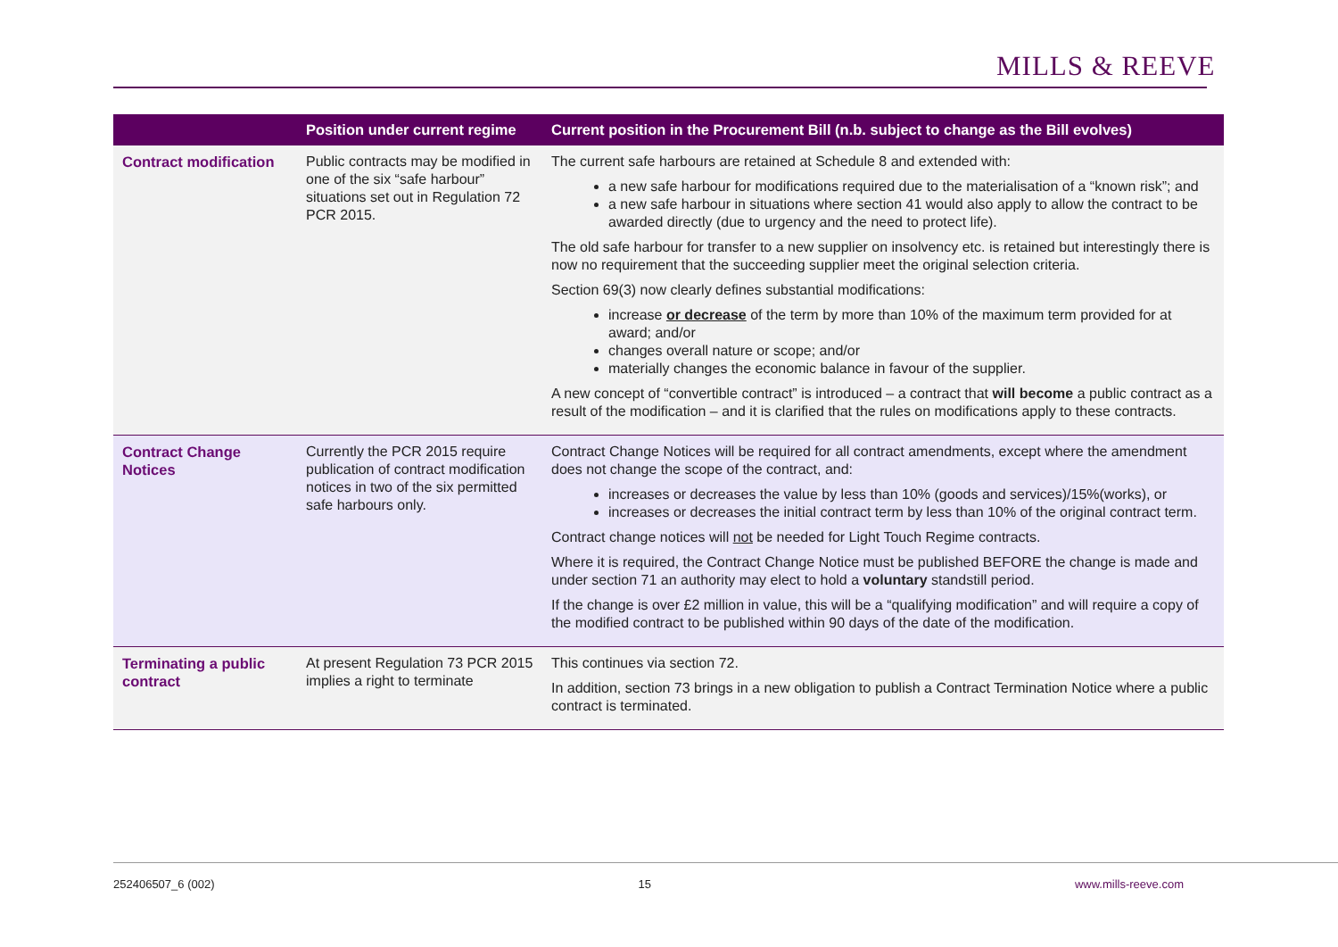MILLS & REEVE
| | Position under current regime | Current position in the Procurement Bill (n.b. subject to change as the Bill evolves) |
| --- | --- | --- |
| Contract modification | Public contracts may be modified in one of the six “safe harbour” situations set out in Regulation 72 PCR 2015. | The current safe harbours are retained at Schedule 8 and extended with: a new safe harbour for modifications required due to the materialisation of a “known risk”; and a new safe harbour in situations where section 41 would also apply to allow the contract to be awarded directly (due to urgency and the need to protect life). The old safe harbour for transfer to a new supplier on insolvency etc. is retained but interestingly there is now no requirement that the succeeding supplier meet the original selection criteria. Section 69(3) now clearly defines substantial modifications: increase or decrease of the term by more than 10% of the maximum term provided for at award; and/or changes overall nature or scope; and/or materially changes the economic balance in favour of the supplier. A new concept of “convertible contract” is introduced – a contract that will become a public contract as a result of the modification – and it is clarified that the rules on modifications apply to these contracts. |
| Contract Change Notices | Currently the PCR 2015 require publication of contract modification notices in two of the six permitted safe harbours only. | Contract Change Notices will be required for all contract amendments, except where the amendment does not change the scope of the contract, and: increases or decreases the value by less than 10% (goods and services)/15%(works), or increases or decreases the initial contract term by less than 10% of the original contract term. Contract change notices will not be needed for Light Touch Regime contracts. Where it is required, the Contract Change Notice must be published BEFORE the change is made and under section 71 an authority may elect to hold a voluntary standstill period. If the change is over £2 million in value, this will be a “qualifying modification” and will require a copy of the modified contract to be published within 90 days of the date of the modification. |
| Terminating a public contract | At present Regulation 73 PCR 2015 implies a right to terminate | This continues via section 72. In addition, section 73 brings in a new obligation to publish a Contract Termination Notice where a public contract is terminated. |
252406507_6 (002) 15 www.mills-reeve.com